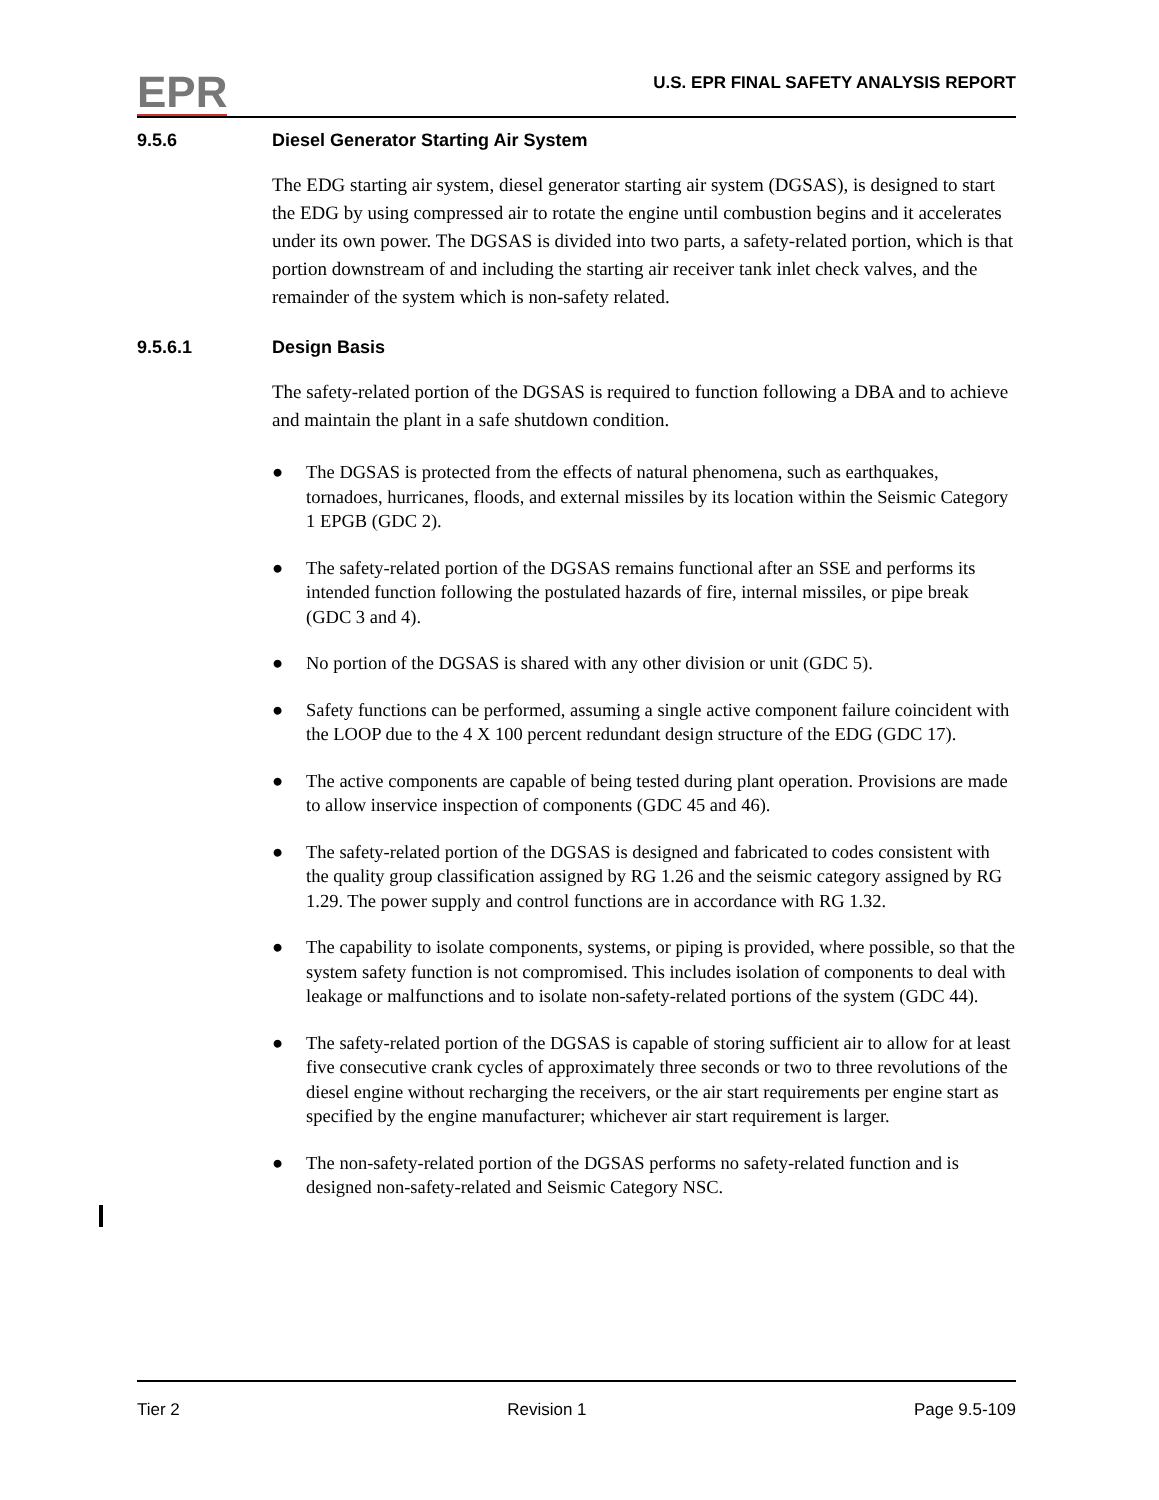EPR
U.S. EPR FINAL SAFETY ANALYSIS REPORT
9.5.6 Diesel Generator Starting Air System
The EDG starting air system, diesel generator starting air system (DGSAS), is designed to start the EDG by using compressed air to rotate the engine until combustion begins and it accelerates under its own power. The DGSAS is divided into two parts, a safety-related portion, which is that portion downstream of and including the starting air receiver tank inlet check valves, and the remainder of the system which is non-safety related.
9.5.6.1 Design Basis
The safety-related portion of the DGSAS is required to function following a DBA and to achieve and maintain the plant in a safe shutdown condition.
● The DGSAS is protected from the effects of natural phenomena, such as earthquakes, tornadoes, hurricanes, floods, and external missiles by its location within the Seismic Category 1 EPGB (GDC 2).
● The safety-related portion of the DGSAS remains functional after an SSE and performs its intended function following the postulated hazards of fire, internal missiles, or pipe break (GDC 3 and 4).
● No portion of the DGSAS is shared with any other division or unit (GDC 5).
● Safety functions can be performed, assuming a single active component failure coincident with the LOOP due to the 4 X 100 percent redundant design structure of the EDG (GDC 17).
● The active components are capable of being tested during plant operation. Provisions are made to allow inservice inspection of components (GDC 45 and 46).
● The safety-related portion of the DGSAS is designed and fabricated to codes consistent with the quality group classification assigned by RG 1.26 and the seismic category assigned by RG 1.29. The power supply and control functions are in accordance with RG 1.32.
● The capability to isolate components, systems, or piping is provided, where possible, so that the system safety function is not compromised. This includes isolation of components to deal with leakage or malfunctions and to isolate non-safety-related portions of the system (GDC 44).
● The safety-related portion of the DGSAS is capable of storing sufficient air to allow for at least five consecutive crank cycles of approximately three seconds or two to three revolutions of the diesel engine without recharging the receivers, or the air start requirements per engine start as specified by the engine manufacturer; whichever air start requirement is larger.
● The non-safety-related portion of the DGSAS performs no safety-related function and is designed non-safety-related and Seismic Category NSC.
Tier 2 Revision 1 Page 9.5-109